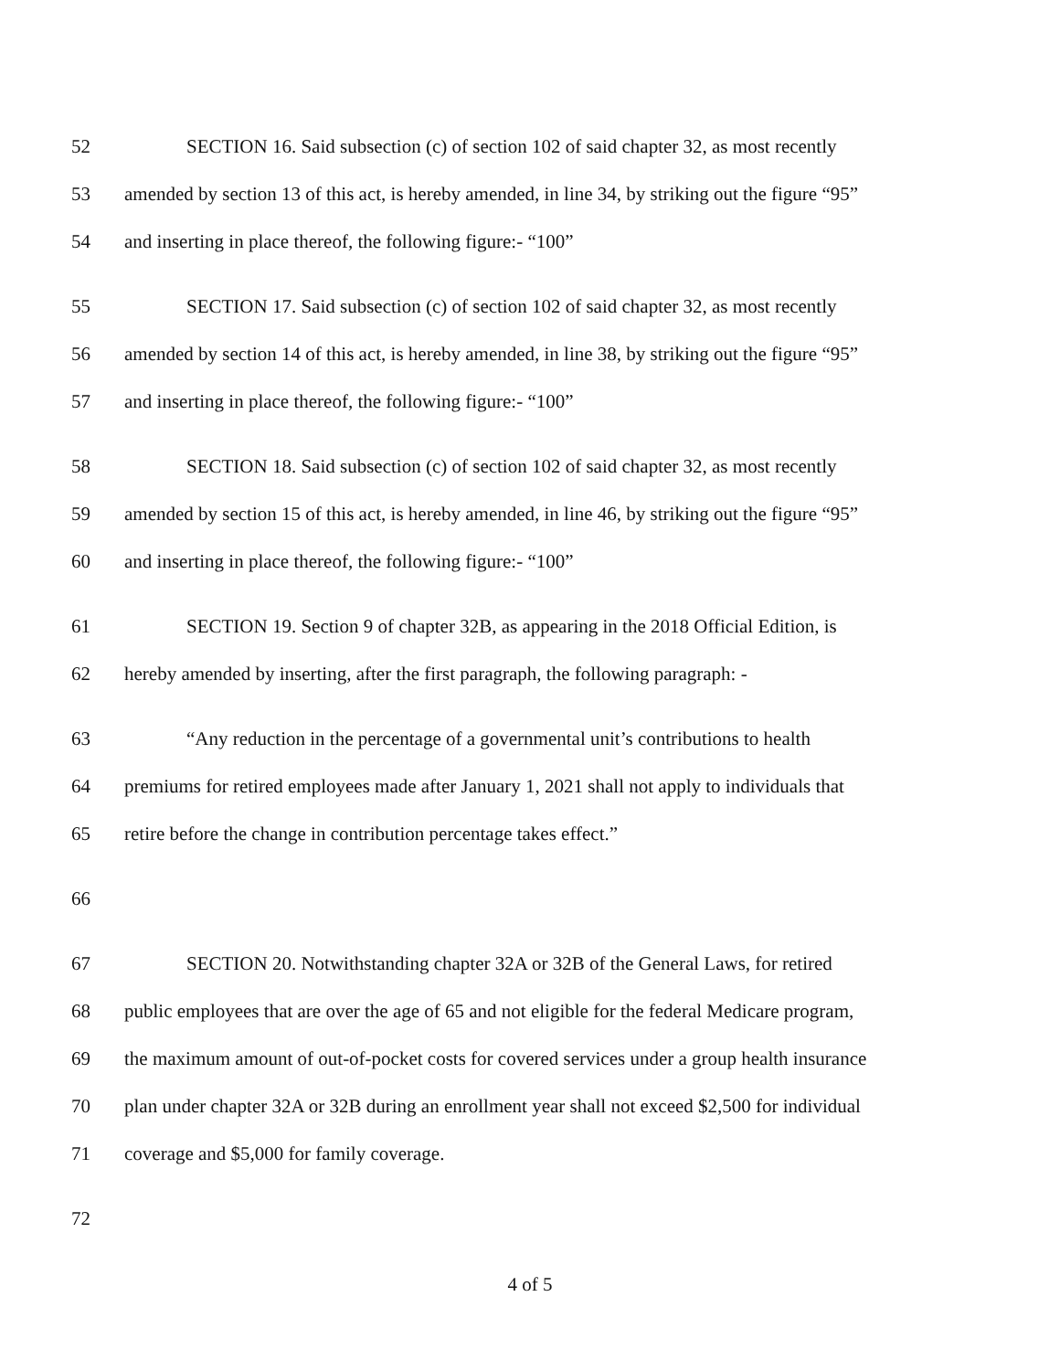52 SECTION 16. Said subsection (c) of section 102 of said chapter 32, as most recently
53 amended by section 13 of this act, is hereby amended, in line 34, by striking out the figure “95”
54 and inserting in place thereof, the following figure:- “100”
55 SECTION 17. Said subsection (c) of section 102 of said chapter 32, as most recently
56 amended by section 14 of this act, is hereby amended, in line 38, by striking out the figure “95”
57 and inserting in place thereof, the following figure:- “100”
58 SECTION 18. Said subsection (c) of section 102 of said chapter 32, as most recently
59 amended by section 15 of this act, is hereby amended, in line 46, by striking out the figure “95”
60 and inserting in place thereof, the following figure:- “100”
61 SECTION 19. Section 9 of chapter 32B, as appearing in the 2018 Official Edition, is
62 hereby amended by inserting, after the first paragraph, the following paragraph: -
63 “Any reduction in the percentage of a governmental unit’s contributions to health
64 premiums for retired employees made after January 1, 2021 shall not apply to individuals that
65 retire before the change in contribution percentage takes effect.”
66
67 SECTION 20. Notwithstanding chapter 32A or 32B of the General Laws, for retired
68 public employees that are over the age of 65 and not eligible for the federal Medicare program,
69 the maximum amount of out-of-pocket costs for covered services under a group health insurance
70 plan under chapter 32A or 32B during an enrollment year shall not exceed $2,500 for individual
71 coverage and $5,000 for family coverage.
72
4 of 5